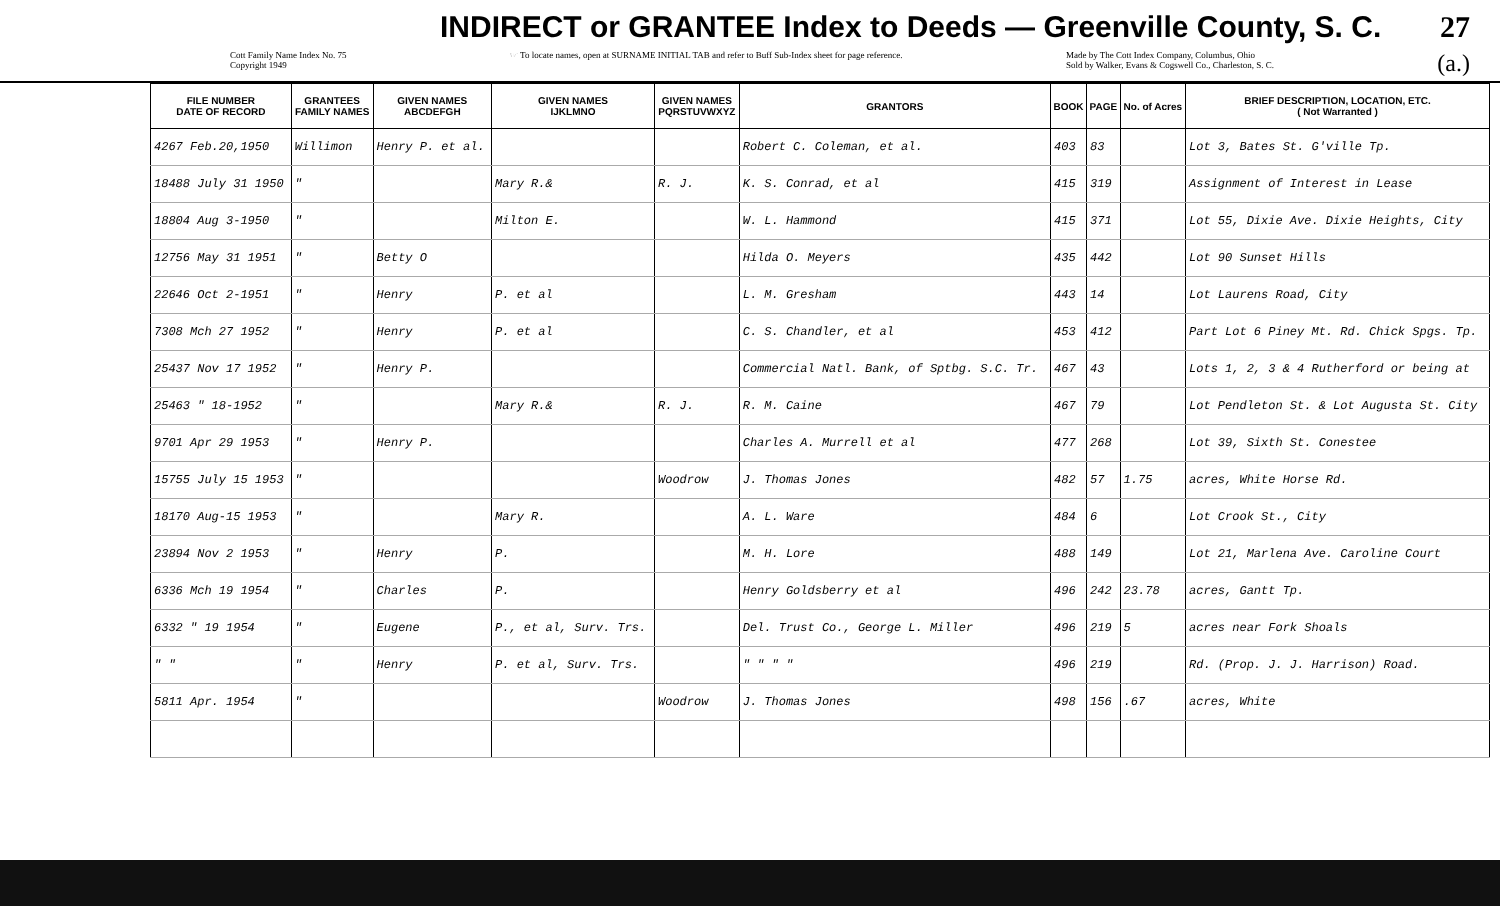INDIRECT or GRANTEE Index to Deeds — Greenville County, S. C.
27
Cott Family Name Index No. 75
Copyright 1949
☞ To locate names, open at SURNAME INITIAL TAB and refer to Buff Sub-Index sheet for page reference.
Made by The Cott Index Company, Columbus, Ohio
Sold by Walker, Evans & Cogswell Co., Charleston, S. C.
(a.)
| FILE NUMBER DATE OF RECORD | GRANTEES FAMILY NAMES | GIVEN NAMES ABCDEFGH | GIVEN NAMES IJKLMNO | GIVEN NAMES PQRSTUVWXYZ | GRANTORS | BOOK | PAGE | No. of Acres | BRIEF DESCRIPTION, LOCATION, ETC. ( Not Warranted ) |
| --- | --- | --- | --- | --- | --- | --- | --- | --- | --- |
| 4267 Feb.20,1950 | Willimon | Henry P. et al. | | | Robert C. Coleman, et al. | 403 | 83 | | Lot 3, Bates St. G'ville Tp. |
| 18488 July 31 1950 | " | | Mary R.& | R. J. | K. S. Conrad, et al | 415 | 319 | | Assignment of Interest in Lease |
| 18804 Aug 3-1950 | " | | Milton E. | | W. L. Hammond | 415 | 371 | | Lot 55, Dixie Ave. Dixie Heights, City |
| 12756 May 31 1951 | " | Betty O | | | Hilda O. Meyers | 435 | 442 | | Lot 90 Sunset Hills |
| 22646 Oct 2-1951 | " | Henry | P. et al | | L. M. Gresham | 443 | 14 | | Lot Laurens Road, City |
| 7308 Mch 27 1952 | " | Henry | P. et al | | C. S. Chandler, et al | 453 | 412 | | Part Lot 6 Piney Mt. Rd. Chick Spgs. Tp. |
| 25437 Nov 17 1952 | " | Henry P. | | | Commercial Natl. Bank, of Sptbg. S.C. Tr. | 467 | 43 | | Lots 1, 2, 3 & 4 Rutherford or being at |
| 25463 " 18-1952 | " | | Mary R.& | R. J. | R. M. Caine | 467 | 79 | | Lot Pendleton St. & Lot Augusta St. City |
| 9701 Apr 29 1953 | " | Henry P. | | | Charles A. Murrell et al | 477 | 268 | | Lot 39, Sixth St. Conestee |
| 15755 July 15 1953 | " | | | Woodrow | J. Thomas Jones | 482 | 57 | 1.75 | acres, White Horse Rd. |
| 18170 Aug-15 1953 | " | | Mary R. | | A. L. Ware | 484 | 6 | | Lot Crook St., City |
| 23894 Nov 2 1953 | " | Henry | P. | | M. H. Lore | 488 | 149 | | Lot 21, Marlena Ave. Caroline Court |
| 6336 Mch 19 1954 | " | Charles | P. | | Henry Goldsberry et al | 496 | 242 | 23.78 | acres, Gantt Tp. |
| 6332 " 19 1954 | " | Eugene | P., et al, Surv. Trs. | | Del. Trust Co., George L. Miller | 496 | 219 | 5 | acres near Fork Shoals |
| " " | " | Henry | P. et al, Surv. Trs. | | " " " " | 496 | 219 | | Rd. (Prop. J. J. Harrison) Road. |
| 5811 Apr. 1954 | " | | | Woodrow | J. Thomas Jones | 498 | 156 | .67 | acres, White |